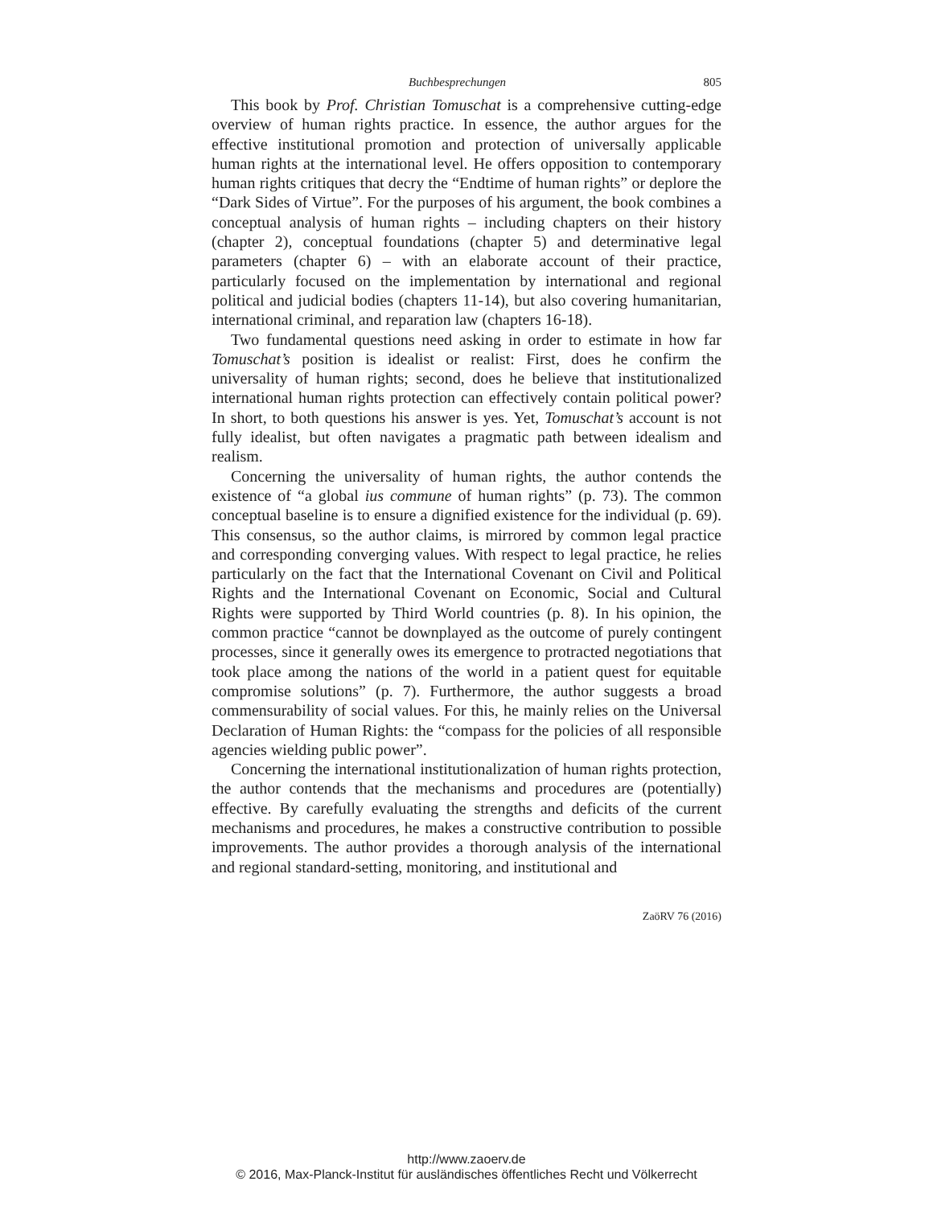Buchbesprechungen 805
This book by Prof. Christian Tomuschat is a comprehensive cutting-edge overview of human rights practice. In essence, the author argues for the effective institutional promotion and protection of universally applicable human rights at the international level. He offers opposition to contemporary human rights critiques that decry the “Endtime of human rights” or deplore the “Dark Sides of Virtue”. For the purposes of his argument, the book combines a conceptual analysis of human rights – including chapters on their history (chapter 2), conceptual foundations (chapter 5) and determinative legal parameters (chapter 6) – with an elaborate account of their practice, particularly focused on the implementation by international and regional political and judicial bodies (chapters 11-14), but also covering humanitarian, international criminal, and reparation law (chapters 16-18).
Two fundamental questions need asking in order to estimate in how far Tomuschat’s position is idealist or realist: First, does he confirm the universality of human rights; second, does he believe that institutionalized international human rights protection can effectively contain political power? In short, to both questions his answer is yes. Yet, Tomuschat’s account is not fully idealist, but often navigates a pragmatic path between idealism and realism.
Concerning the universality of human rights, the author contends the existence of “a global ius commune of human rights” (p. 73). The common conceptual baseline is to ensure a dignified existence for the individual (p. 69). This consensus, so the author claims, is mirrored by common legal practice and corresponding converging values. With respect to legal practice, he relies particularly on the fact that the International Covenant on Civil and Political Rights and the International Covenant on Economic, Social and Cultural Rights were supported by Third World countries (p. 8). In his opinion, the common practice “cannot be downplayed as the outcome of purely contingent processes, since it generally owes its emergence to protracted negotiations that took place among the nations of the world in a patient quest for equitable compromise solutions” (p. 7). Furthermore, the author suggests a broad commensurability of social values. For this, he mainly relies on the Universal Declaration of Human Rights: the “compass for the policies of all responsible agencies wielding public power”.
Concerning the international institutionalization of human rights protection, the author contends that the mechanisms and procedures are (potentially) effective. By carefully evaluating the strengths and deficits of the current mechanisms and procedures, he makes a constructive contribution to possible improvements. The author provides a thorough analysis of the international and regional standard-setting, monitoring, and institutional and
ZaöRV 76 (2016)
http://www.zaoerv.de
© 2016, Max-Planck-Institut für ausländisches öffentliches Recht und Völkerrecht